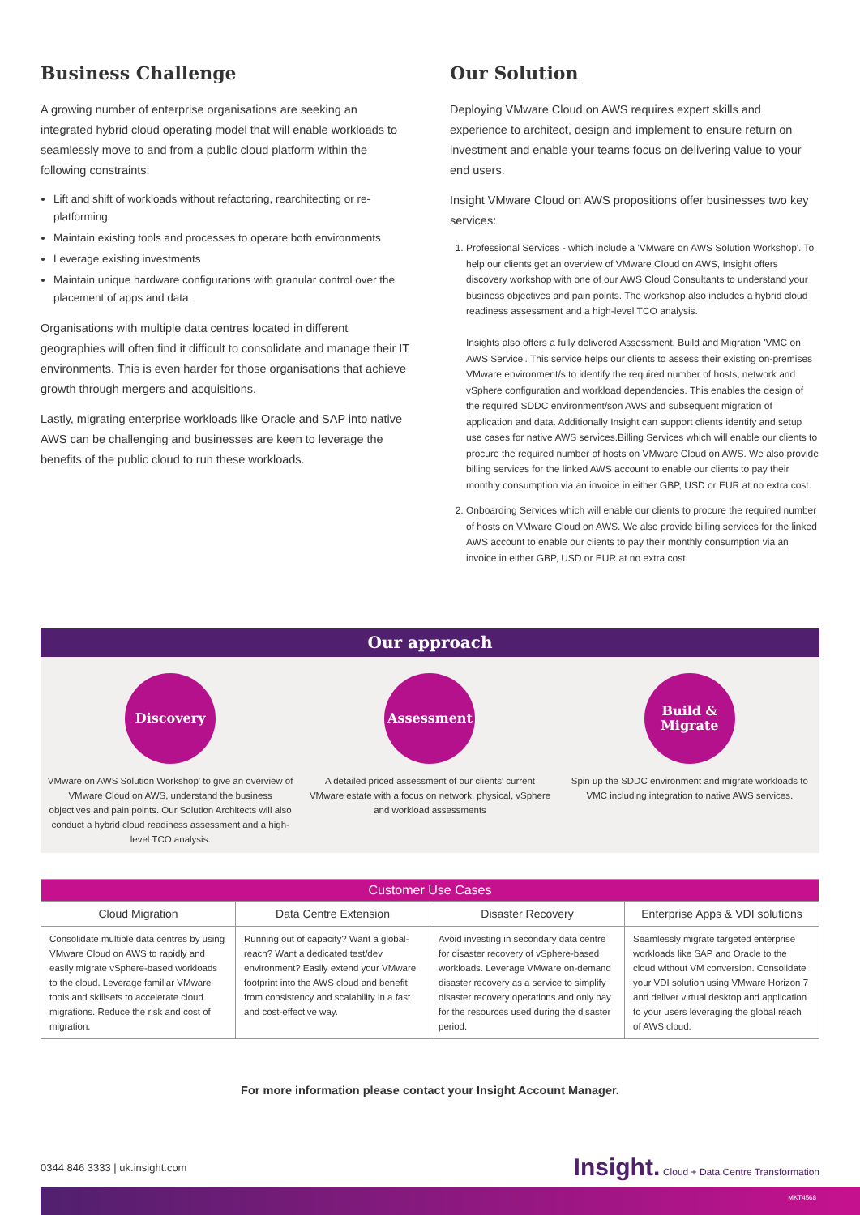Business Challenge
A growing number of enterprise organisations are seeking an integrated hybrid cloud operating model that will enable workloads to seamlessly move to and from a public cloud platform within the following constraints:
Lift and shift of workloads without refactoring, rearchitecting or re-platforming
Maintain existing tools and processes to operate both environments
Leverage existing investments
Maintain unique hardware configurations with granular control over the placement of apps and data
Organisations with multiple data centres located in different geographies will often find it difficult to consolidate and manage their IT environments. This is even harder for those organisations that achieve growth through mergers and acquisitions.
Lastly, migrating enterprise workloads like Oracle and SAP into native AWS can be challenging and businesses are keen to leverage the benefits of the public cloud to run these workloads.
Our Solution
Deploying VMware Cloud on AWS requires expert skills and experience to architect, design and implement to ensure return on investment and enable your teams focus on delivering value to your end users.
Insight VMware Cloud on AWS propositions offer businesses two key services:
1. Professional Services - which include a 'VMware on AWS Solution Workshop'. To help our clients get an overview of VMware Cloud on AWS, Insight offers discovery workshop with one of our AWS Cloud Consultants to understand your business objectives and pain points. The workshop also includes a hybrid cloud readiness assessment and a high-level TCO analysis.
Insights also offers a fully delivered Assessment, Build and Migration 'VMC on AWS Service'. This service helps our clients to assess their existing on-premises VMware environment/s to identify the required number of hosts, network and vSphere configuration and workload dependencies. This enables the design of the required SDDC environment/son AWS and subsequent migration of application and data. Additionally Insight can support clients identify and setup use cases for native AWS services.Billing Services which will enable our clients to procure the required number of hosts on VMware Cloud on AWS. We also provide billing services for the linked AWS account to enable our clients to pay their monthly consumption via an invoice in either GBP, USD or EUR at no extra cost.
2. Onboarding Services which will enable our clients to procure the required number of hosts on VMware Cloud on AWS. We also provide billing services for the linked AWS account to enable our clients to pay their monthly consumption via an invoice in either GBP, USD or EUR at no extra cost.
Our approach
Discovery
VMware on AWS Solution Workshop' to give an overview of VMware Cloud on AWS, understand the business objectives and pain points. Our Solution Architects will also conduct a hybrid cloud readiness assessment and a high-level TCO analysis.
Assessment
A detailed priced assessment of our clients' current VMware estate with a focus on network, physical, vSphere and workload assessments
Build &
Migrate
Spin up the SDDC environment and migrate workloads to VMC including integration to native AWS services.
| Customer Use Cases | | | |
| --- | --- | --- | --- |
| Cloud Migration | Data Centre Extension | Disaster Recovery | Enterprise Apps & VDI solutions |
| Consolidate multiple data centres by using VMware Cloud on AWS to rapidly and easily migrate vSphere-based workloads to the cloud. Leverage familiar VMware tools and skillsets to accelerate cloud migrations. Reduce the risk and cost of migration. | Running out of capacity? Want a global-reach? Want a dedicated test/dev environment? Easily extend your VMware footprint into the AWS cloud and benefit from consistency and scalability in a fast and cost-effective way. | Avoid investing in secondary data centre for disaster recovery of vSphere-based workloads. Leverage VMware on-demand disaster recovery as a service to simplify disaster recovery operations and only pay for the resources used during the disaster period. | Seamlessly migrate targeted enterprise workloads like SAP and Oracle to the cloud without VM conversion. Consolidate your VDI solution using VMware Horizon 7 and deliver virtual desktop and application to your users leveraging the global reach of AWS cloud. |
For more information please contact your Insight Account Manager.
0344 846 3333 | uk.insight.com Insight. Cloud + Data Centre Transformation
MKT4568